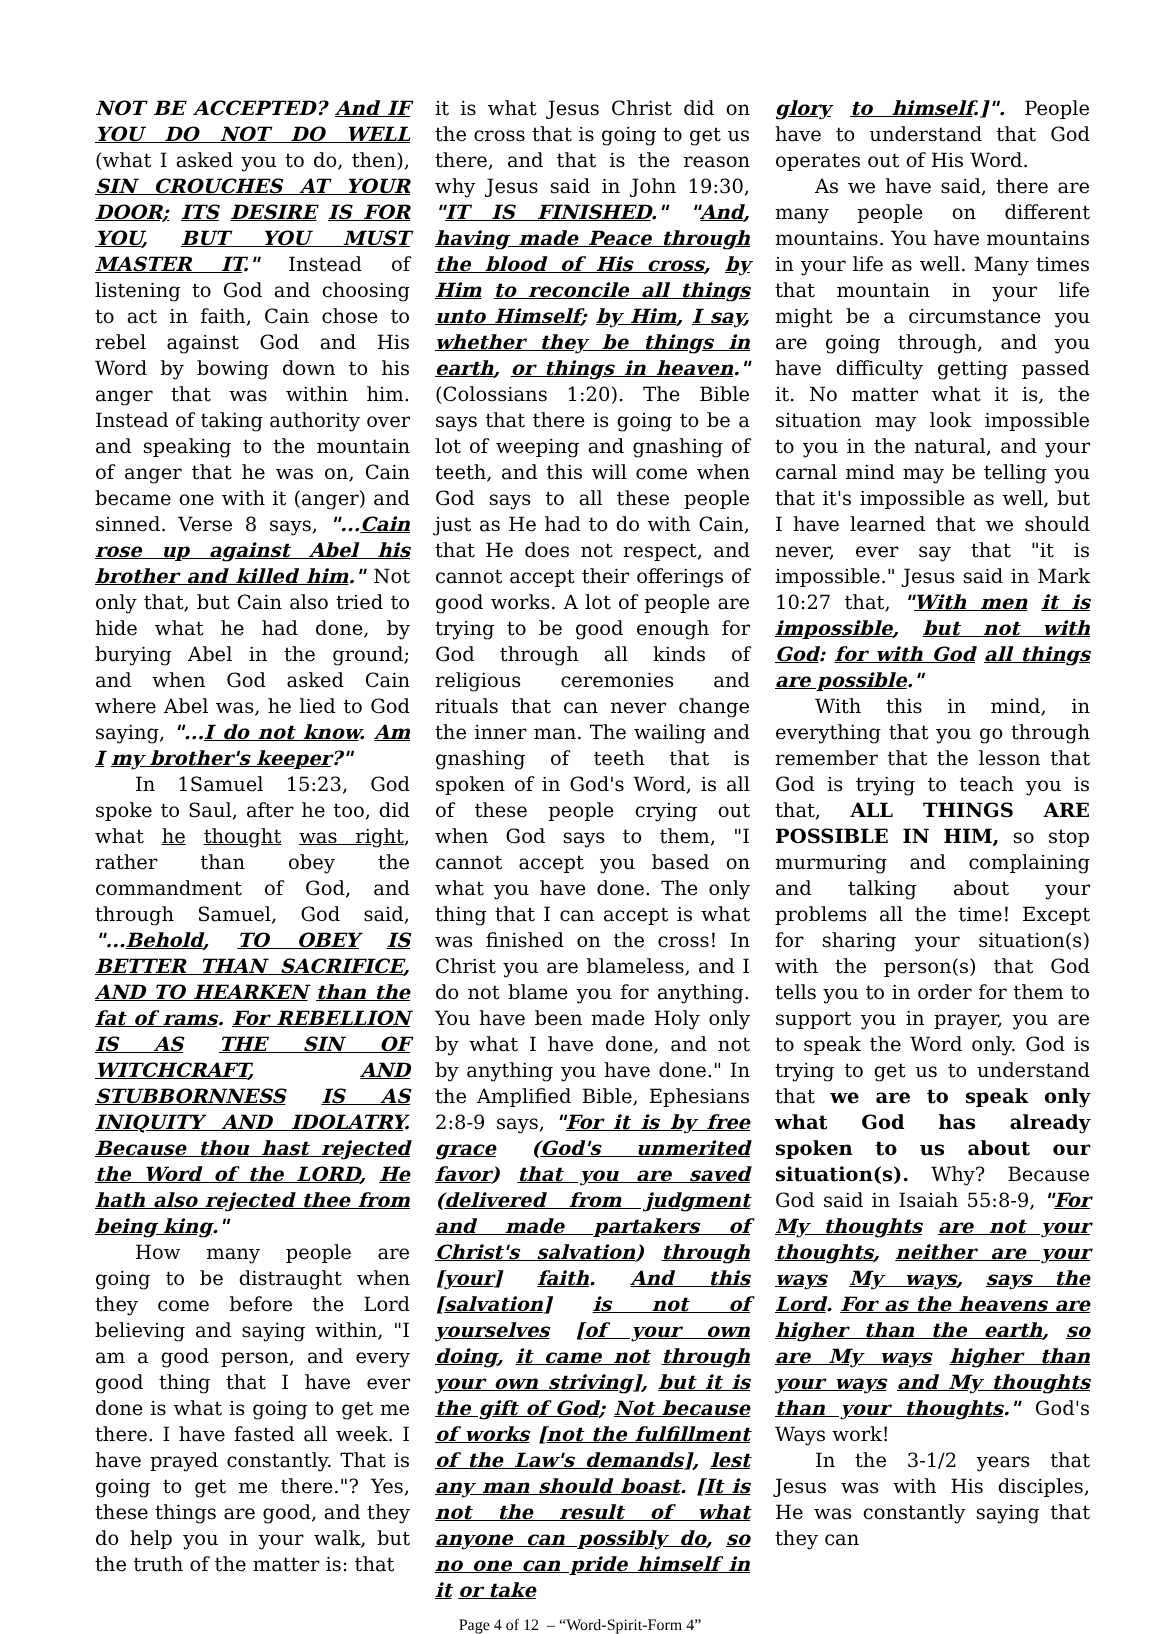NOT BE ACCEPTED? And IF YOU DO NOT DO WELL (what I asked you to do, then), SIN CROUCHES AT YOUR DOOR; ITS DESIRE IS FOR YOU, BUT YOU MUST MASTER IT." Instead of listening to God and choosing to act in faith, Cain chose to rebel against God and His Word by bowing down to his anger that was within him. Instead of taking authority over and speaking to the mountain of anger that he was on, Cain became one with it (anger) and sinned. Verse 8 says, "...Cain rose up against Abel his brother and killed him." Not only that, but Cain also tried to hide what he had done, by burying Abel in the ground; and when God asked Cain where Abel was, he lied to God saying, "...I do not know. Am I my brother's keeper?"
In 1Samuel 15:23, God spoke to Saul, after he too, did what he thought was right, rather than obey the commandment of God, and through Samuel, God said, "...Behold, TO OBEY IS BETTER THAN SACRIFICE, AND TO HEARKEN than the fat of rams. For REBELLION IS AS THE SIN OF WITCHCRAFT, AND STUBBORNNESS IS AS INIQUITY AND IDOLATRY. Because thou hast rejected the Word of the LORD, He hath also rejected thee from being king."
How many people are going to be distraught when they come before the Lord believing and saying within, "I am a good person, and every good thing that I have ever done is what is going to get me there. I have fasted all week. I have prayed constantly. That is going to get me there."? Yes, these things are good, and they do help you in your walk, but the truth of the matter is: that
it is what Jesus Christ did on the cross that is going to get us there, and that is the reason why Jesus said in John 19:30, "IT IS FINISHED." "And, having made Peace through the blood of His cross, by Him to reconcile all things unto Himself; by Him, I say, whether they be things in earth, or things in heaven." (Colossians 1:20). The Bible says that there is going to be a lot of weeping and gnashing of teeth, and this will come when God says to all these people just as He had to do with Cain, that He does not respect, and cannot accept their offerings of good works. A lot of people are trying to be good enough for God through all kinds of religious ceremonies and rituals that can never change the inner man. The wailing and gnashing of teeth that is spoken of in God's Word, is all of these people crying out when God says to them, "I cannot accept you based on what you have done. The only thing that I can accept is what was finished on the cross! In Christ you are blameless, and I do not blame you for anything. You have been made Holy only by what I have done, and not by anything you have done." In the Amplified Bible, Ephesians 2:8-9 says, "For it is by free grace (God's unmerited favor) that you are saved (delivered from judgment and made partakers of Christ's salvation) through [your] faith. And this [salvation] is not of yourselves [of your own doing, it came not through your own striving], but it is the gift of God; Not because of works [not the fulfillment of the Law's demands], lest any man should boast. [It is not the result of what anyone can possibly do, so no one can pride himself in it or take
glory to himself.]". People have to understand that God operates out of His Word.
As we have said, there are many people on different mountains. You have mountains in your life as well. Many times that mountain in your life might be a circumstance you are going through, and you have difficulty getting passed it. No matter what it is, the situation may look impossible to you in the natural, and your carnal mind may be telling you that it's impossible as well, but I have learned that we should never, ever say that "it is impossible." Jesus said in Mark 10:27 that, "With men it is impossible, but not with God: for with God all things are possible."
With this in mind, in everything that you go through remember that the lesson that God is trying to teach you is that, ALL THINGS ARE POSSIBLE IN HIM, so stop murmuring and complaining and talking about your problems all the time! Except for sharing your situation(s) with the person(s) that God tells you to in order for them to support you in prayer, you are to speak the Word only. God is trying to get us to understand that we are to speak only what God has already spoken to us about our situation(s). Why? Because God said in Isaiah 55:8-9, "For My thoughts are not your thoughts, neither are your ways My ways, says the Lord. For as the heavens are higher than the earth, so are My ways higher than your ways and My thoughts than your thoughts." God's Ways work!
In the 3-1/2 years that Jesus was with His disciples, He was constantly saying that they can
Page 4 of 12 – “Word-Spirit-Form 4”